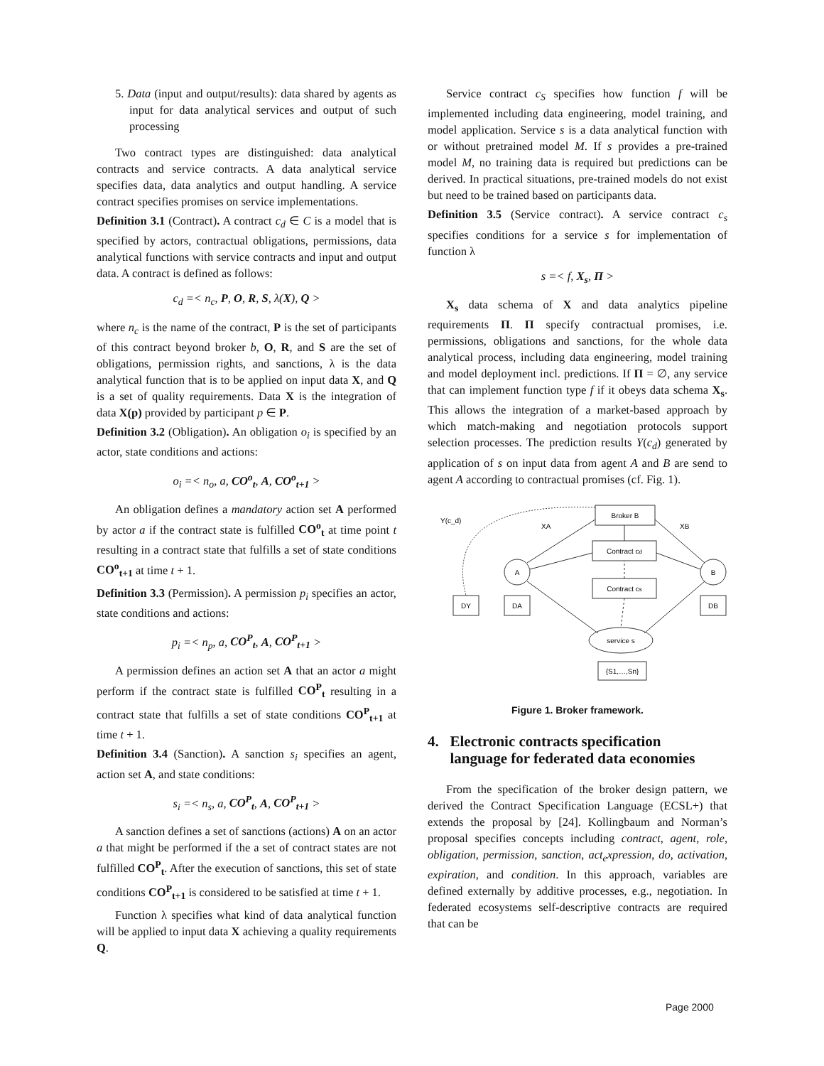5. Data (input and output/results): data shared by agents as input for data analytical services and output of such processing
Two contract types are distinguished: data analytical contracts and service contracts. A data analytical service specifies data, data analytics and output handling. A service contract specifies promises on service implementations.
Definition 3.1 (Contract). A contract c<sub>d</sub> ∈ C is a model that is specified by actors, contractual obligations, permissions, data analytical functions with service contracts and input and output data. A contract is defined as follows:
c<sub>d</sub> =< n<sub>c</sub>, P, O, R, S, λ(X), Q >
where n<sub>c</sub> is the name of the contract, P is the set of participants of this contract beyond broker b, O, R, and S are the set of obligations, permission rights, and sanctions, λ is the data analytical function that is to be applied on input data X, and Q is a set of quality requirements. Data X is the integration of data X(p) provided by participant p ∈ P.
Definition 3.2 (Obligation). An obligation o<sub>i</sub> is specified by an actor, state conditions and actions:
o<sub>i</sub> =< n<sub>o</sub>, a, CO<sup>o</sup><sub>t</sub>, A, CO<sup>o</sup><sub>t+1</sub> >
An obligation defines a mandatory action set A performed by actor a if the contract state is fulfilled CO<sup>o</sup><sub>t</sub> at time point t resulting in a contract state that fulfills a set of state conditions CO<sup>o</sup><sub>t+1</sub> at time t + 1.
Definition 3.3 (Permission). A permission p<sub>i</sub> specifies an actor, state conditions and actions:
p<sub>i</sub> =< n<sub>p</sub>, a, CO<sup>P</sup><sub>t</sub>, A, CO<sup>P</sup><sub>t+1</sub> >
A permission defines an action set A that an actor a might perform if the contract state is fulfilled CO<sup>P</sup><sub>t</sub> resulting in a contract state that fulfills a set of state conditions CO<sup>P</sup><sub>t+1</sub> at time t + 1.
Definition 3.4 (Sanction). A sanction s<sub>i</sub> specifies an agent, action set A, and state conditions:
s<sub>i</sub> =< n<sub>s</sub>, a, CO<sup>P</sup><sub>t</sub>, A, CO<sup>P</sup><sub>t+1</sub> >
A sanction defines a set of sanctions (actions) A on an actor a that might be performed if the a set of contract states are not fulfilled CO<sup>P</sup><sub>t</sub>. After the execution of sanctions, this set of state conditions CO<sup>P</sup><sub>t+1</sub> is considered to be satisfied at time t + 1.
Function λ specifies what kind of data analytical function will be applied to input data X achieving a quality requirements Q.
Service contract c<sub>S</sub> specifies how function f will be implemented including data engineering, model training, and model application. Service s is a data analytical function with or without pretrained model M. If s provides a pre-trained model M, no training data is required but predictions can be derived. In practical situations, pre-trained models do not exist but need to be trained based on participants data.
Definition 3.5 (Service contract). A service contract c<sub>s</sub> specifies conditions for a service s for implementation of function λ
s =< f, X<sub>s</sub>, Π >
X<sub>s</sub> data schema of X and data analytics pipeline requirements Π. Π specify contractual promises, i.e. permissions, obligations and sanctions, for the whole data analytical process, including data engineering, model training and model deployment incl. predictions. If Π = ∅, any service that can implement function type f if it obeys data schema X<sub>s</sub>. This allows the integration of a market-based approach by which match-making and negotiation protocols support selection processes. The prediction results Y(c<sub>d</sub>) generated by application of s on input data from agent A and B are send to agent A according to contractual promises (cf. Fig. 1).
Broker B
Contract cd
Contract cs
A
B
DA
DY
DB
service s
{S1,…,Sn}
Y(c_d)
XA
XB
Figure 1. Broker framework.
4. Electronic contracts specification
language for federated data economies
From the specification of the broker design pattern, we derived the Contract Specification Language (ECSL+) that extends the proposal by [24]. Kollingbaum and Norman’s proposal specifies concepts including contract, agent, role, obligation, permission, sanction, act<sub>e</sub>xpression, do, activation, expiration, and condition. In this approach, variables are defined externally by additive processes, e.g., negotiation. In federated ecosystems self-descriptive contracts are required that can be
Page 2000